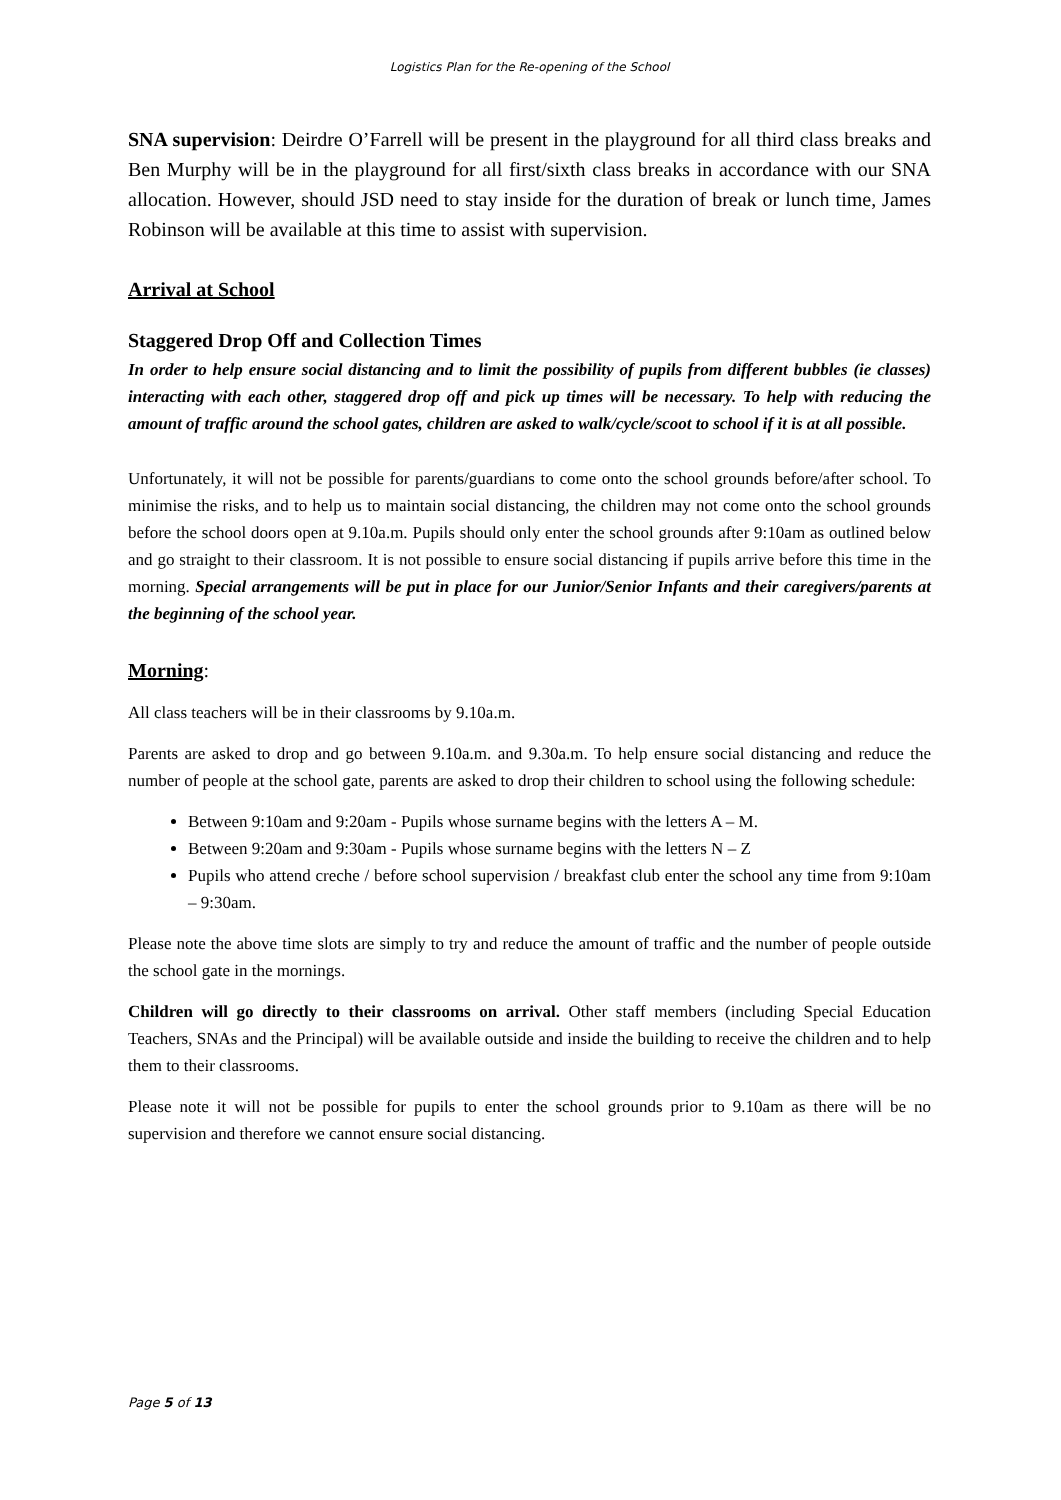Logistics Plan for the Re-opening of the School
SNA supervision: Deirdre O’Farrell will be present in the playground for all third class breaks and Ben Murphy will be in the playground for all first/sixth class breaks in accordance with our SNA allocation. However, should JSD need to stay inside for the duration of break or lunch time, James Robinson will be available at this time to assist with supervision.
Arrival at School
Staggered Drop Off and Collection Times
In order to help ensure social distancing and to limit the possibility of pupils from different bubbles (ie classes) interacting with each other, staggered drop off and pick up times will be necessary. To help with reducing the amount of traffic around the school gates, children are asked to walk/cycle/scoot to school if it is at all possible.
Unfortunately, it will not be possible for parents/guardians to come onto the school grounds before/after school. To minimise the risks, and to help us to maintain social distancing, the children may not come onto the school grounds before the school doors open at 9.10a.m. Pupils should only enter the school grounds after 9:10am as outlined below and go straight to their classroom. It is not possible to ensure social distancing if pupils arrive before this time in the morning. Special arrangements will be put in place for our Junior/Senior Infants and their caregivers/parents at the beginning of the school year.
Morning:
All class teachers will be in their classrooms by 9.10a.m.
Parents are asked to drop and go between 9.10a.m. and 9.30a.m. To help ensure social distancing and reduce the number of people at the school gate, parents are asked to drop their children to school using the following schedule:
Between 9:10am and 9:20am - Pupils whose surname begins with the letters A – M.
Between 9:20am and 9:30am - Pupils whose surname begins with the letters N – Z
Pupils who attend creche / before school supervision / breakfast club enter the school any time from 9:10am – 9:30am.
Please note the above time slots are simply to try and reduce the amount of traffic and the number of people outside the school gate in the mornings.
Children will go directly to their classrooms on arrival. Other staff members (including Special Education Teachers, SNAs and the Principal) will be available outside and inside the building to receive the children and to help them to their classrooms.
Please note it will not be possible for pupils to enter the school grounds prior to 9.10am as there will be no supervision and therefore we cannot ensure social distancing.
Page 5 of 13